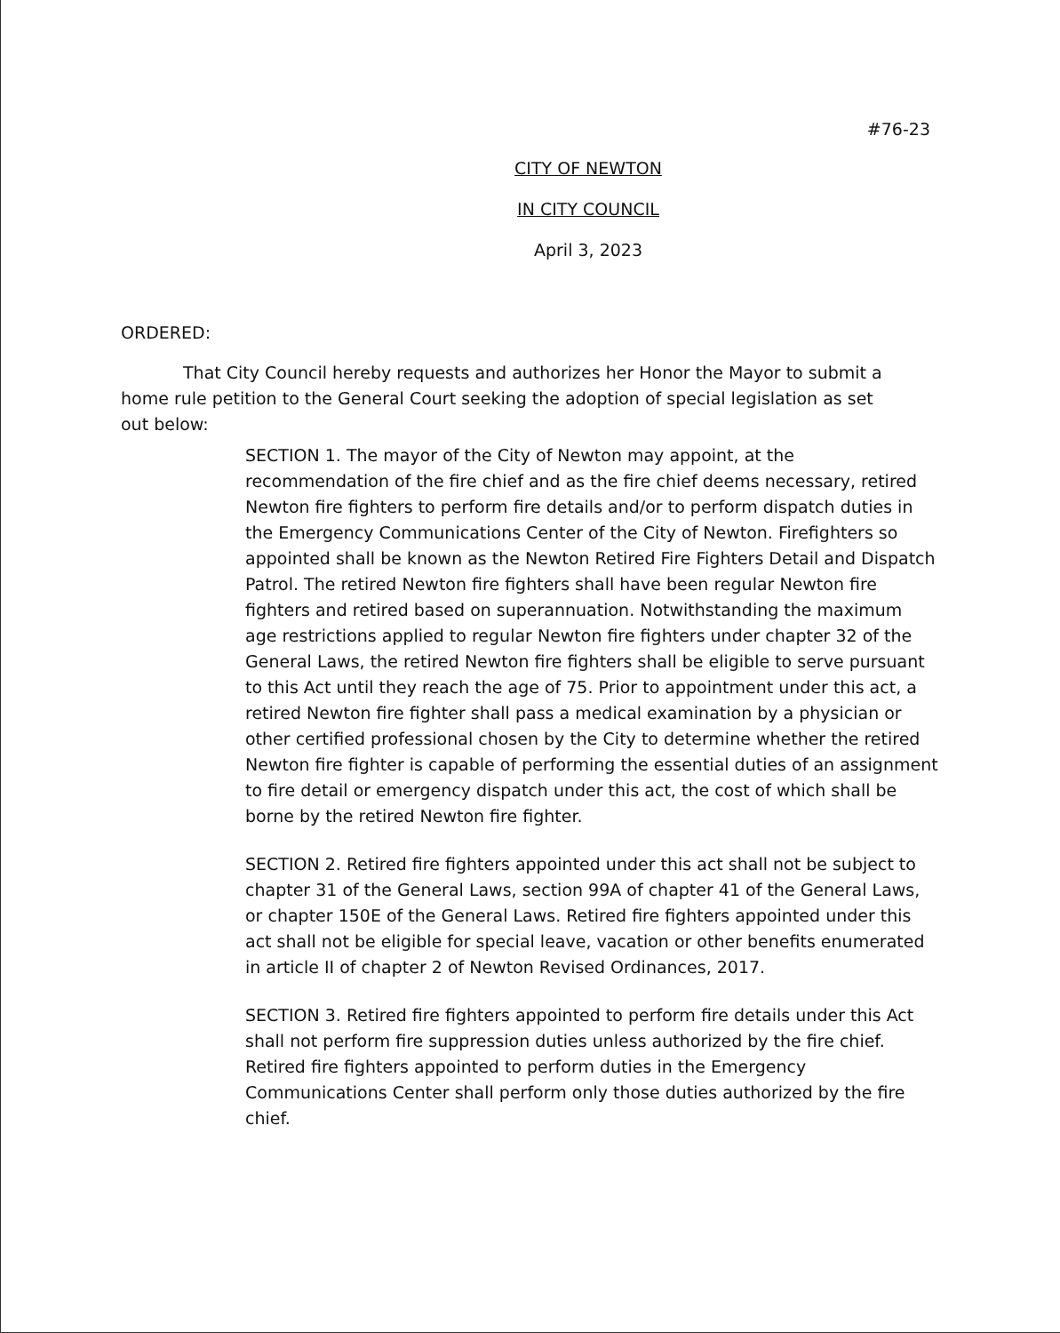#76-23
CITY OF NEWTON
IN CITY COUNCIL
April 3, 2023
ORDERED:
That City Council hereby requests and authorizes her Honor the Mayor to submit a home rule petition to the General Court seeking the adoption of special legislation as set out below:
SECTION 1. The mayor of the City of Newton may appoint, at the recommendation of the fire chief and as the fire chief deems necessary, retired Newton fire fighters to perform fire details and/or to perform dispatch duties in the Emergency Communications Center of the City of Newton. Firefighters so appointed shall be known as the Newton Retired Fire Fighters Detail and Dispatch Patrol. The retired Newton fire fighters shall have been regular Newton fire fighters and retired based on superannuation. Notwithstanding the maximum age restrictions applied to regular Newton fire fighters under chapter 32 of the General Laws, the retired Newton fire fighters shall be eligible to serve pursuant to this Act until they reach the age of 75. Prior to appointment under this act, a retired Newton fire fighter shall pass a medical examination by a physician or other certified professional chosen by the City to determine whether the retired Newton fire fighter is capable of performing the essential duties of an assignment to fire detail or emergency dispatch under this act, the cost of which shall be borne by the retired Newton fire fighter.
SECTION 2. Retired fire fighters appointed under this act shall not be subject to chapter 31 of the General Laws, section 99A of chapter 41 of the General Laws, or chapter 150E of the General Laws. Retired fire fighters appointed under this act shall not be eligible for special leave, vacation or other benefits enumerated in article II of chapter 2 of Newton Revised Ordinances, 2017.
SECTION 3. Retired fire fighters appointed to perform fire details under this Act shall not perform fire suppression duties unless authorized by the fire chief. Retired fire fighters appointed to perform duties in the Emergency Communications Center shall perform only those duties authorized by the fire chief.